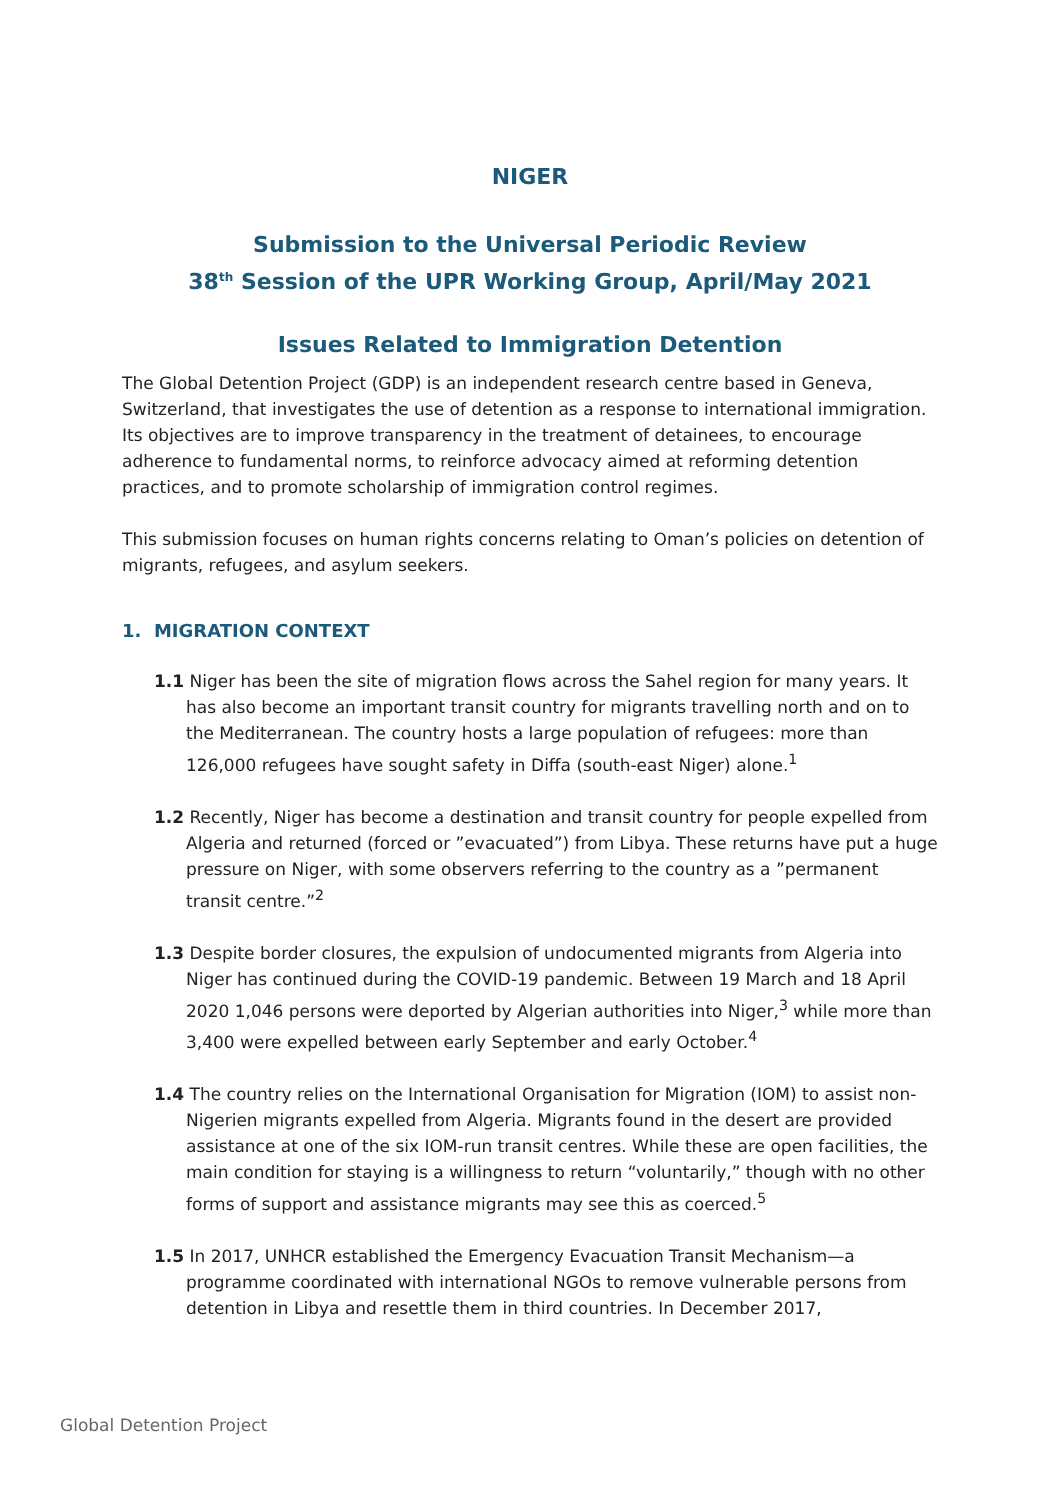NIGER
Submission to the Universal Periodic Review
38<sup>th</sup> Session of the UPR Working Group, April/May 2021
Issues Related to Immigration Detention
The Global Detention Project (GDP) is an independent research centre based in Geneva, Switzerland, that investigates the use of detention as a response to international immigration. Its objectives are to improve transparency in the treatment of detainees, to encourage adherence to fundamental norms, to reinforce advocacy aimed at reforming detention practices, and to promote scholarship of immigration control regimes.
This submission focuses on human rights concerns relating to Oman’s policies on detention of migrants, refugees, and asylum seekers.
1. MIGRATION CONTEXT
1.1 Niger has been the site of migration flows across the Sahel region for many years. It has also become an important transit country for migrants travelling north and on to the Mediterranean. The country hosts a large population of refugees: more than 126,000 refugees have sought safety in Diffa (south-east Niger) alone.<sup>1</sup>
1.2 Recently, Niger has become a destination and transit country for people expelled from Algeria and returned (forced or ”evacuated”) from Libya. These returns have put a huge pressure on Niger, with some observers referring to the country as a ”permanent transit centre.”<sup>2</sup>
1.3 Despite border closures, the expulsion of undocumented migrants from Algeria into Niger has continued during the COVID-19 pandemic. Between 19 March and 18 April 2020 1,046 persons were deported by Algerian authorities into Niger,<sup>3</sup> while more than 3,400 were expelled between early September and early October.<sup>4</sup>
1.4 The country relies on the International Organisation for Migration (IOM) to assist non-Nigerien migrants expelled from Algeria. Migrants found in the desert are provided assistance at one of the six IOM-run transit centres. While these are open facilities, the main condition for staying is a willingness to return “voluntarily,” though with no other forms of support and assistance migrants may see this as coerced.<sup>5</sup>
1.5 In 2017, UNHCR established the Emergency Evacuation Transit Mechanism—a programme coordinated with international NGOs to remove vulnerable persons from detention in Libya and resettle them in third countries. In December 2017,
Global Detention Project